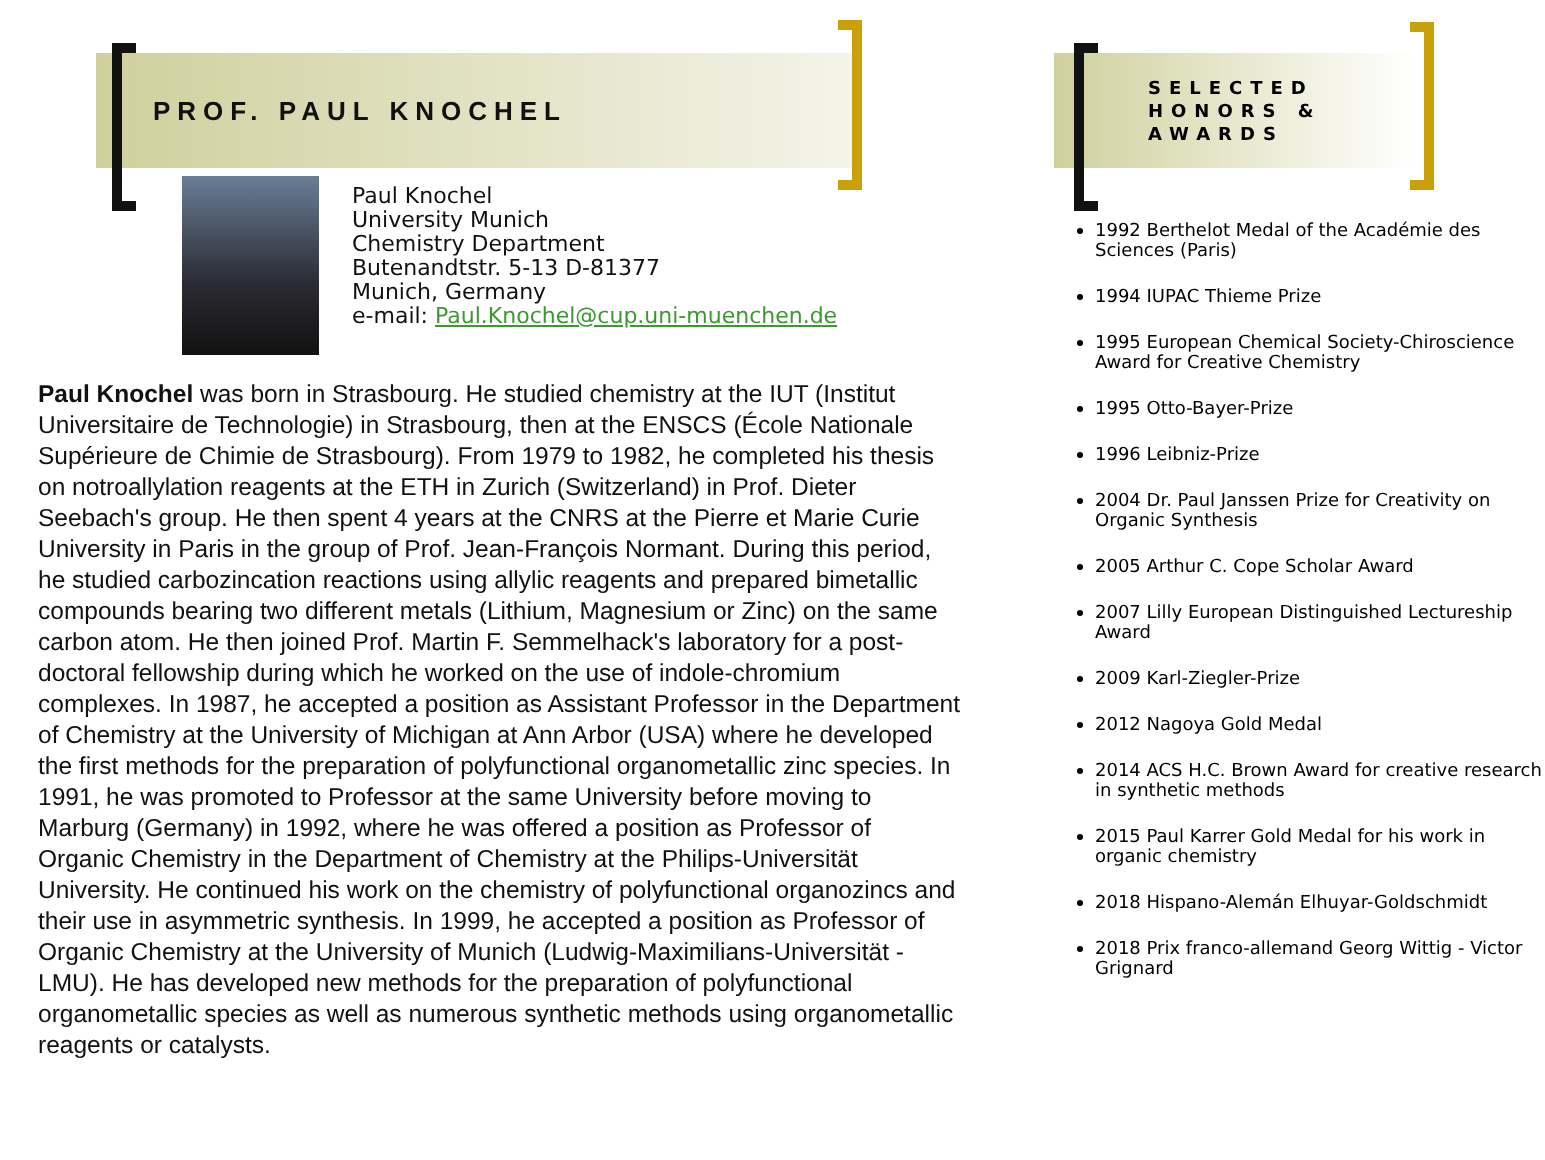PROF. PAUL KNOCHEL
Paul Knochel
University Munich
Chemistry Department
Butenandtstr. 5-13 D-81377
Munich, Germany
e-mail: Paul.Knochel@cup.uni-muenchen.de
Paul Knochel was born in Strasbourg. He studied chemistry at the IUT (Institut Universitaire de Technologie) in Strasbourg, then at the ENSCS (École Nationale Supérieure de Chimie de Strasbourg). From 1979 to 1982, he completed his thesis on notroallylation reagents at the ETH in Zurich (Switzerland) in Prof. Dieter Seebach's group. He then spent 4 years at the CNRS at the Pierre et Marie Curie University in Paris in the group of Prof. Jean-François Normant. During this period, he studied carbozincation reactions using allylic reagents and prepared bimetallic compounds bearing two different metals (Lithium, Magnesium or Zinc) on the same carbon atom. He then joined Prof. Martin F. Semmelhack's laboratory for a post-doctoral fellowship during which he worked on the use of indole-chromium complexes. In 1987, he accepted a position as Assistant Professor in the Department of Chemistry at the University of Michigan at Ann Arbor (USA) where he developed the first methods for the preparation of polyfunctional organometallic zinc species. In 1991, he was promoted to Professor at the same University before moving to Marburg (Germany) in 1992, where he was offered a position as Professor of Organic Chemistry in the Department of Chemistry at the Philips-Universität University. He continued his work on the chemistry of polyfunctional organozincs and their use in asymmetric synthesis. In 1999, he accepted a position as Professor of Organic Chemistry at the University of Munich (Ludwig-Maximilians-Universität - LMU). He has developed new methods for the preparation of polyfunctional organometallic species as well as numerous synthetic methods using organometallic reagents or catalysts.
SELECTED
HONORS &
AWARDS
1992 Berthelot Medal of the Académie des Sciences (Paris)
1994 IUPAC Thieme Prize
1995 European Chemical Society-Chiroscience Award for Creative Chemistry
1995 Otto-Bayer-Prize
1996 Leibniz-Prize
2004 Dr. Paul Janssen Prize for Creativity on Organic Synthesis
2005 Arthur C. Cope Scholar Award
2007 Lilly European Distinguished Lectureship Award
2009 Karl-Ziegler-Prize
2012 Nagoya Gold Medal
2014 ACS H.C. Brown Award for creative research in synthetic methods
2015 Paul Karrer Gold Medal for his work in organic chemistry
2018 Hispano-Alemán Elhuyar-Goldschmidt
2018 Prix franco-allemand Georg Wittig - Victor Grignard